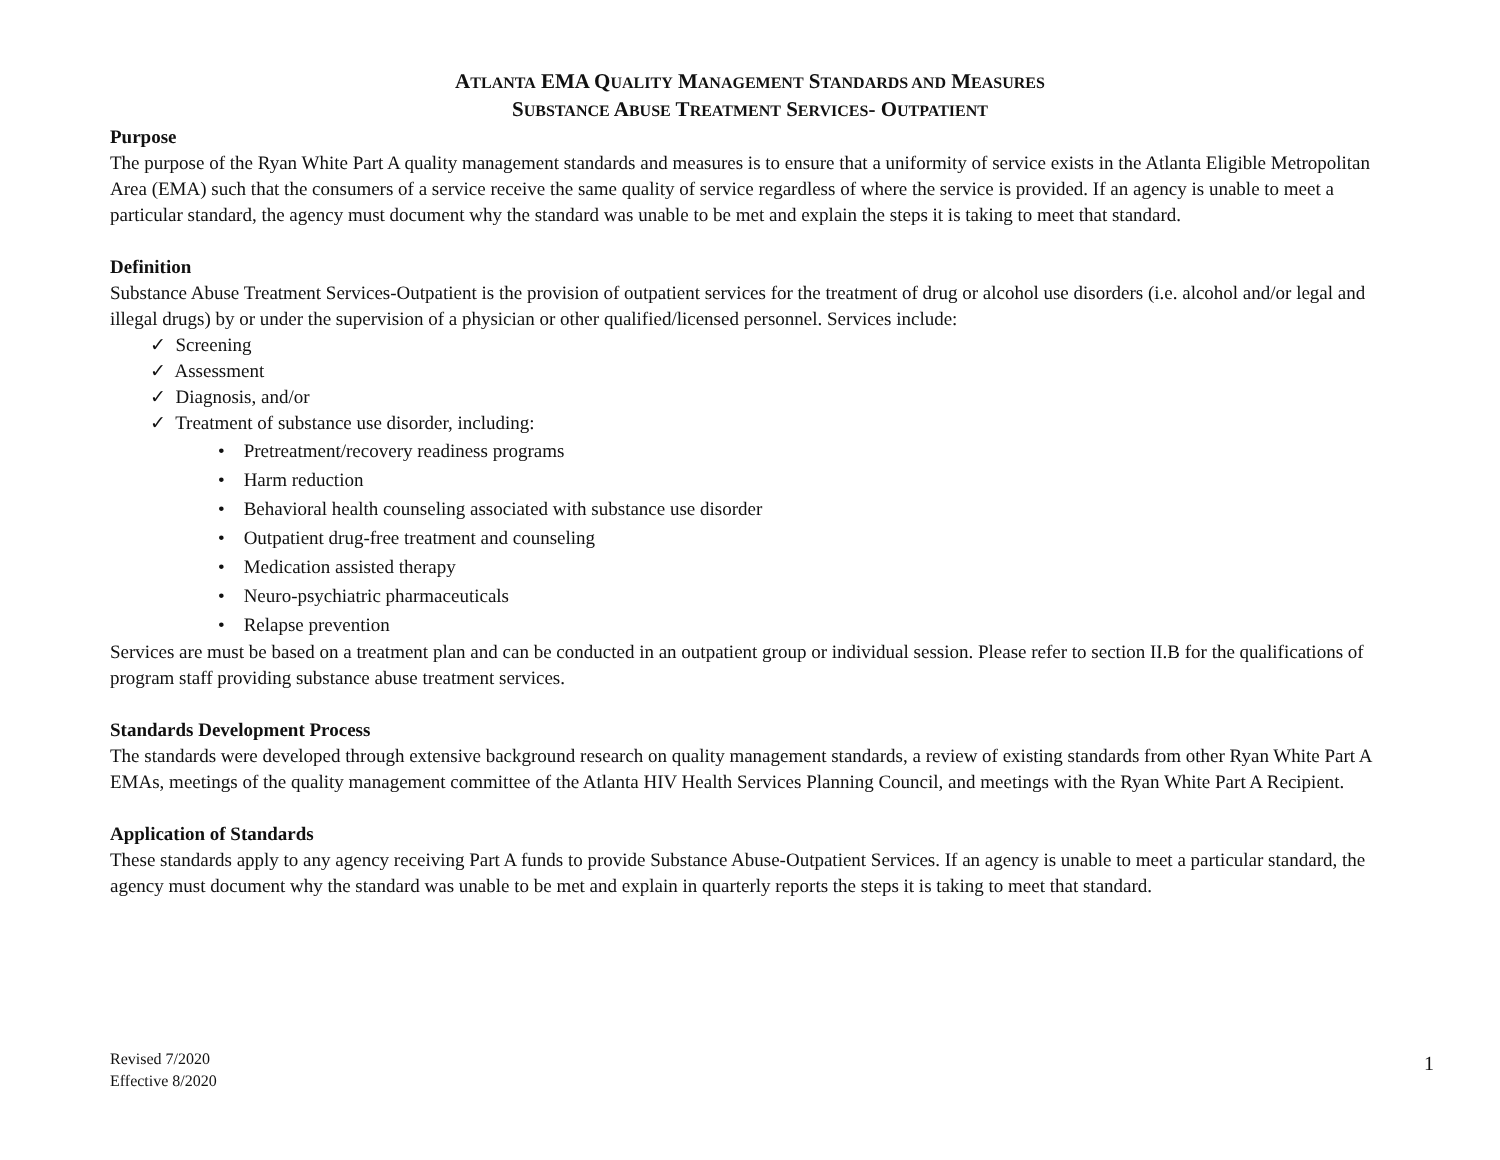ATLANTA EMA QUALITY MANAGEMENT STANDARDS AND MEASURES
SUBSTANCE ABUSE TREATMENT SERVICES- OUTPATIENT
Purpose
The purpose of the Ryan White Part A quality management standards and measures is to ensure that a uniformity of service exists in the Atlanta Eligible Metropolitan Area (EMA) such that the consumers of a service receive the same quality of service regardless of where the service is provided. If an agency is unable to meet a particular standard, the agency must document why the standard was unable to be met and explain the steps it is taking to meet that standard.
Definition
Substance Abuse Treatment Services-Outpatient is the provision of outpatient services for the treatment of drug or alcohol use disorders (i.e. alcohol and/or legal and illegal drugs) by or under the supervision of a physician or other qualified/licensed personnel. Services include:
✓ Screening
✓ Assessment
✓ Diagnosis, and/or
✓ Treatment of substance use disorder, including:
• Pretreatment/recovery readiness programs
• Harm reduction
• Behavioral health counseling associated with substance use disorder
• Outpatient drug-free treatment and counseling
• Medication assisted therapy
• Neuro-psychiatric pharmaceuticals
• Relapse prevention
Services are must be based on a treatment plan and can be conducted in an outpatient group or individual session. Please refer to section II.B for the qualifications of program staff providing substance abuse treatment services.
Standards Development Process
The standards were developed through extensive background research on quality management standards, a review of existing standards from other Ryan White Part A EMAs, meetings of the quality management committee of the Atlanta HIV Health Services Planning Council, and meetings with the Ryan White Part A Recipient.
Application of Standards
These standards apply to any agency receiving Part A funds to provide Substance Abuse-Outpatient Services. If an agency is unable to meet a particular standard, the agency must document why the standard was unable to be met and explain in quarterly reports the steps it is taking to meet that standard.
Revised 7/2020
Effective 8/2020
1